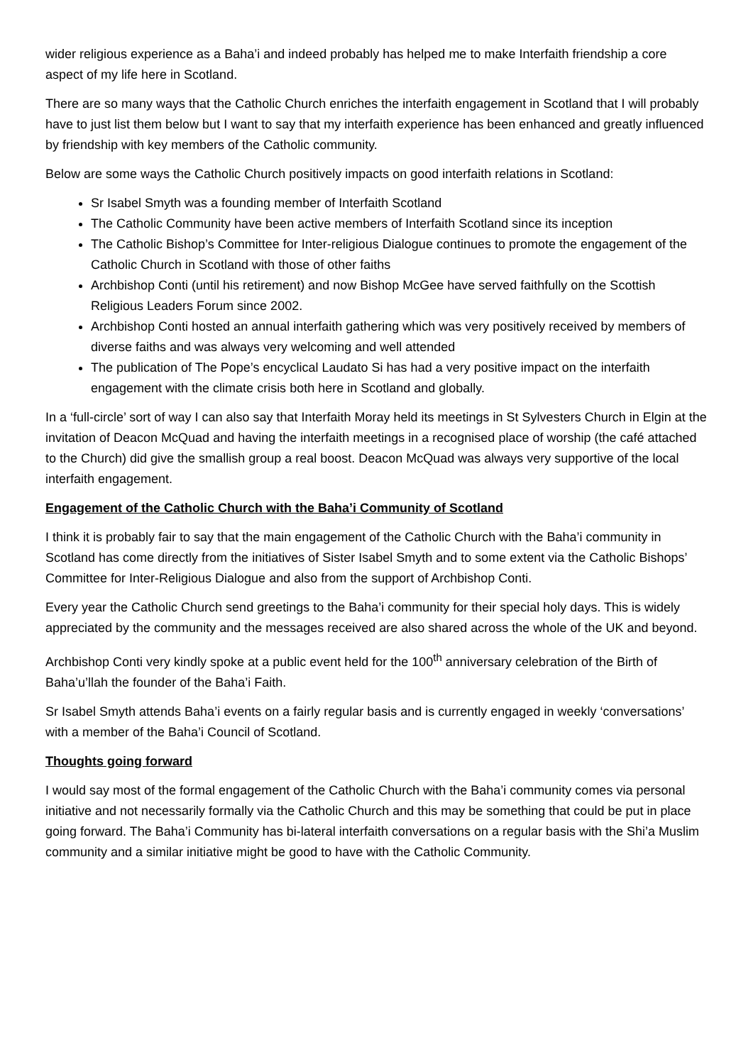wider religious experience as a Baha’i and indeed probably has helped me to make Interfaith friendship a core aspect of my life here in Scotland.
There are so many ways that the Catholic Church enriches the interfaith engagement in Scotland that I will probably have to just list them below but I want to say that my interfaith experience has been enhanced and greatly influenced by friendship with key members of the Catholic community.
Below are some ways the Catholic Church positively impacts on good interfaith relations in Scotland:
Sr Isabel Smyth was a founding member of Interfaith Scotland
The Catholic Community have been active members of Interfaith Scotland since its inception
The Catholic Bishop’s Committee for Inter-religious Dialogue continues to promote the engagement of the Catholic Church in Scotland with those of other faiths
Archbishop Conti (until his retirement) and now Bishop McGee have served faithfully on the Scottish Religious Leaders Forum since 2002.
Archbishop Conti hosted an annual interfaith gathering which was very positively received by members of diverse faiths and was always very welcoming and well attended
The publication of The Pope’s encyclical Laudato Si has had a very positive impact on the interfaith engagement with the climate crisis both here in Scotland and globally.
In a ‘full-circle’ sort of way I can also say that Interfaith Moray held its meetings in St Sylvesters Church in Elgin at the invitation of Deacon McQuad and having the interfaith meetings in a recognised place of worship (the café attached to the Church) did give the smallish group a real boost. Deacon McQuad was always very supportive of the local interfaith engagement.
Engagement of the Catholic Church with the Baha’i Community of Scotland
I think it is probably fair to say that the main engagement of the Catholic Church with the Baha’i community in Scotland has come directly from the initiatives of Sister Isabel Smyth and to some extent via the Catholic Bishops’ Committee for Inter-Religious Dialogue and also from the support of Archbishop Conti.
Every year the Catholic Church send greetings to the Baha’i community for their special holy days. This is widely appreciated by the community and the messages received are also shared across the whole of the UK and beyond.
Archbishop Conti very kindly spoke at a public event held for the 100<sup>th</sup> anniversary celebration of the Birth of Baha’u’llah the founder of the Baha’i Faith.
Sr Isabel Smyth attends Baha’i events on a fairly regular basis and is currently engaged in weekly ‘conversations’ with a member of the Baha’i Council of Scotland.
Thoughts going forward
I would say most of the formal engagement of the Catholic Church with the Baha’i community comes via personal initiative and not necessarily formally via the Catholic Church and this may be something that could be put in place going forward. The Baha’i Community has bi-lateral interfaith conversations on a regular basis with the Shi’a Muslim community and a similar initiative might be good to have with the Catholic Community.